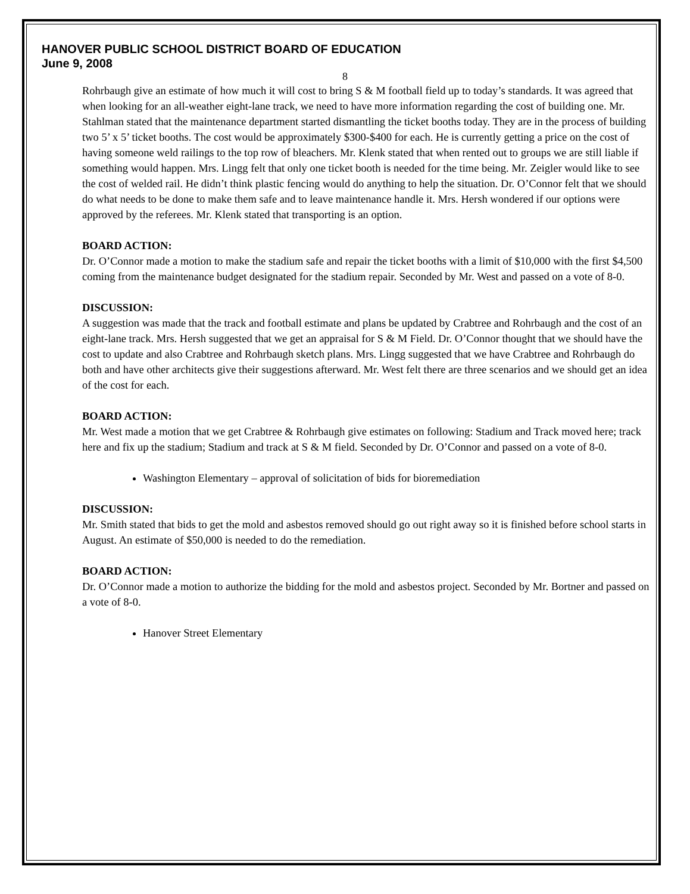HANOVER PUBLIC SCHOOL DISTRICT BOARD OF EDUCATION
June 9, 2008
8
Rohrbaugh give an estimate of how much it will cost to bring S & M football field up to today’s standards. It was agreed that when looking for an all-weather eight-lane track, we need to have more information regarding the cost of building one. Mr. Stahlman stated that the maintenance department started dismantling the ticket booths today. They are in the process of building two 5’ x 5’ ticket booths. The cost would be approximately $300-$400 for each. He is currently getting a price on the cost of having someone weld railings to the top row of bleachers. Mr. Klenk stated that when rented out to groups we are still liable if something would happen. Mrs. Lingg felt that only one ticket booth is needed for the time being. Mr. Zeigler would like to see the cost of welded rail. He didn’t think plastic fencing would do anything to help the situation. Dr. O’Connor felt that we should do what needs to be done to make them safe and to leave maintenance handle it. Mrs. Hersh wondered if our options were approved by the referees. Mr. Klenk stated that transporting is an option.
BOARD ACTION:
Dr. O’Connor made a motion to make the stadium safe and repair the ticket booths with a limit of $10,000 with the first $4,500 coming from the maintenance budget designated for the stadium repair. Seconded by Mr. West and passed on a vote of 8-0.
DISCUSSION:
A suggestion was made that the track and football estimate and plans be updated by Crabtree and Rohrbaugh and the cost of an eight-lane track. Mrs. Hersh suggested that we get an appraisal for S & M Field. Dr. O’Connor thought that we should have the cost to update and also Crabtree and Rohrbaugh sketch plans. Mrs. Lingg suggested that we have Crabtree and Rohrbaugh do both and have other architects give their suggestions afterward. Mr. West felt there are three scenarios and we should get an idea of the cost for each.
BOARD ACTION:
Mr. West made a motion that we get Crabtree & Rohrbaugh give estimates on following: Stadium and Track moved here; track here and fix up the stadium; Stadium and track at S & M field. Seconded by Dr. O’Connor and passed on a vote of 8-0.
Washington Elementary – approval of solicitation of bids for bioremediation
DISCUSSION:
Mr. Smith stated that bids to get the mold and asbestos removed should go out right away so it is finished before school starts in August. An estimate of $50,000 is needed to do the remediation.
BOARD ACTION:
Dr. O’Connor made a motion to authorize the bidding for the mold and asbestos project. Seconded by Mr. Bortner and passed on a vote of 8-0.
Hanover Street Elementary